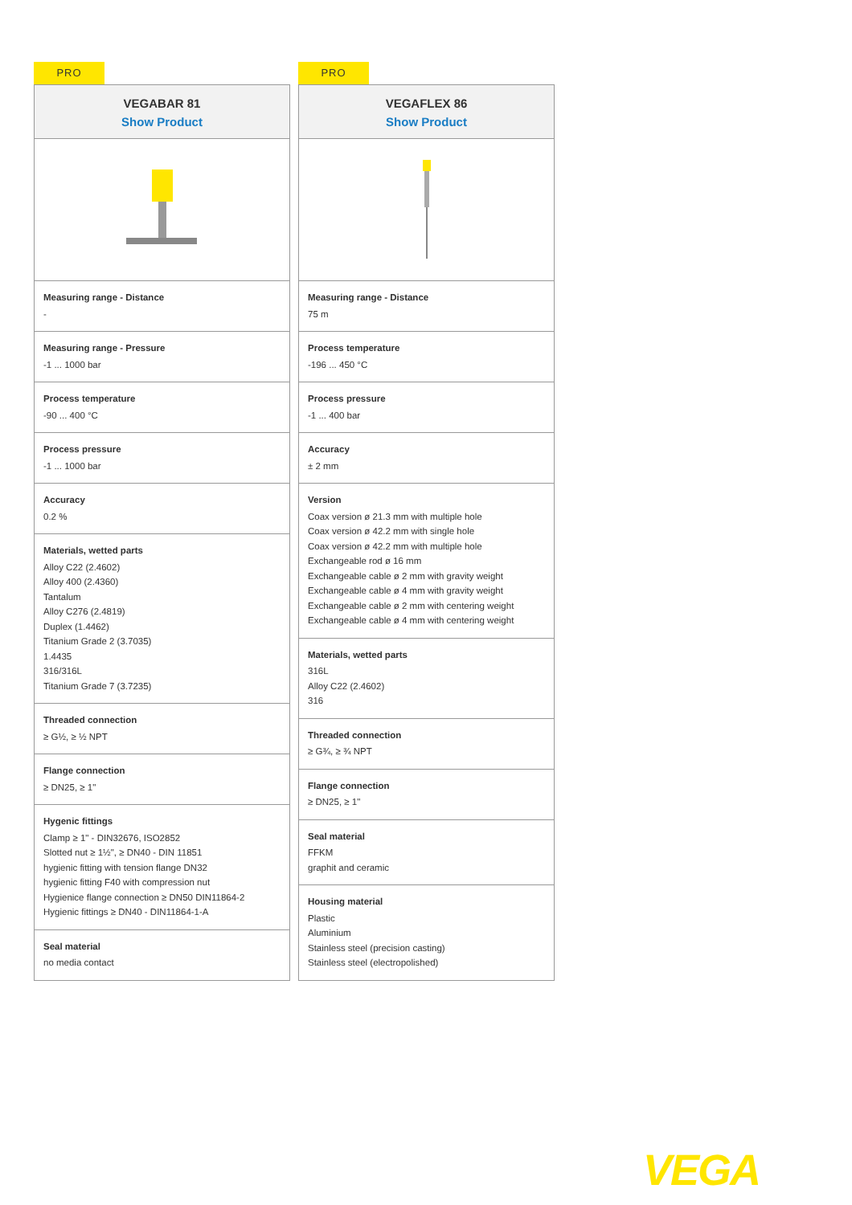PRO
VEGABAR 81
Show Product
Measuring range - Distance
-
Measuring range - Pressure
-1 ... 1000 bar
Process temperature
-90 ... 400 °C
Process pressure
-1 ... 1000 bar
Accuracy
0.2 %
Materials, wetted parts
Alloy C22 (2.4602)
Alloy 400 (2.4360)
Tantalum
Alloy C276 (2.4819)
Duplex (1.4462)
Titanium Grade 2 (3.7035)
1.4435
316/316L
Titanium Grade 7 (3.7235)
Threaded connection
≥ G½, ≥ ½ NPT
Flange connection
≥ DN25, ≥ 1"
Hygenic fittings
Clamp ≥ 1" - DIN32676, ISO2852
Slotted nut ≥ 1½", ≥ DN40 - DIN 11851
hygienic fitting with tension flange DN32
hygienic fitting F40 with compression nut
Hygienice flange connection ≥ DN50 DIN11864-2
Hygienic fittings ≥ DN40 - DIN11864-1-A
Seal material
no media contact
PRO
VEGAFLEX 86
Show Product
Measuring range - Distance
75 m
Process temperature
-196 ... 450 °C
Process pressure
-1 ... 400 bar
Accuracy
± 2 mm
Version
Coax version ø 21.3 mm with multiple hole
Coax version ø 42.2 mm with single hole
Coax version ø 42.2 mm with multiple hole
Exchangeable rod ø 16 mm
Exchangeable cable ø 2 mm with gravity weight
Exchangeable cable ø 4 mm with gravity weight
Exchangeable cable ø 2 mm with centering weight
Exchangeable cable ø 4 mm with centering weight
Materials, wetted parts
316L
Alloy C22 (2.4602)
316
Threaded connection
≥ G¾, ≥ ¾ NPT
Flange connection
≥ DN25, ≥ 1"
Seal material
FFKM
graphit and ceramic
Housing material
Plastic
Aluminium
Stainless steel (precision casting)
Stainless steel (electropolished)
VEGA